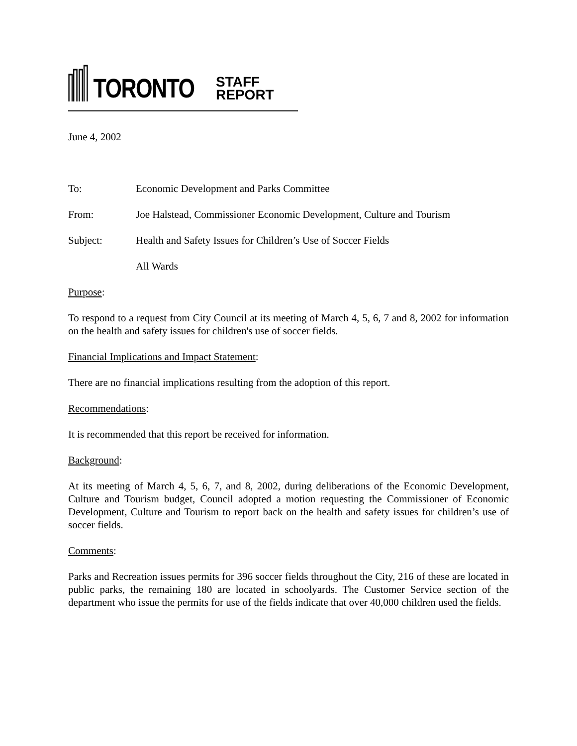TORONTO STAFF REPORT
June 4, 2002
To: Economic Development and Parks Committee
From: Joe Halstead, Commissioner Economic Development, Culture and Tourism
Subject: Health and Safety Issues for Children’s Use of Soccer Fields
All Wards
Purpose:
To respond to a request from City Council at its meeting of March 4, 5, 6, 7 and 8, 2002 for information on the health and safety issues for children's use of soccer fields.
Financial Implications and Impact Statement:
There are no financial implications resulting from the adoption of this report.
Recommendations:
It is recommended that this report be received for information.
Background:
At its meeting of March 4, 5, 6, 7, and 8, 2002, during deliberations of the Economic Development, Culture and Tourism budget, Council adopted a motion requesting the Commissioner of Economic Development, Culture and Tourism to report back on the health and safety issues for children’s use of soccer fields.
Comments:
Parks and Recreation issues permits for 396 soccer fields throughout the City, 216 of these are located in public parks, the remaining 180 are located in schoolyards. The Customer Service section of the department who issue the permits for use of the fields indicate that over 40,000 children used the fields.